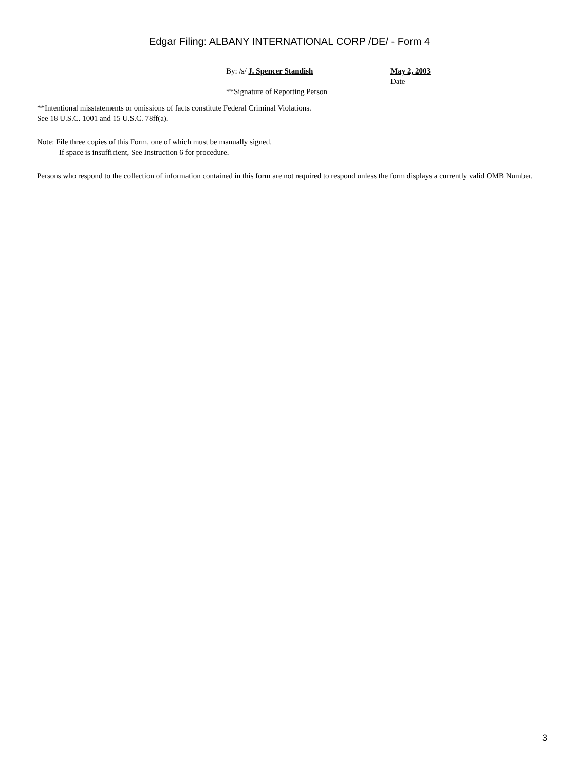Edgar Filing: ALBANY INTERNATIONAL CORP /DE/ - Form 4
By: /s/ J. Spencer Standish
**Signature of Reporting Person
May 2, 2003
Date
**Intentional misstatements or omissions of facts constitute Federal Criminal Violations.
See 18 U.S.C. 1001 and 15 U.S.C. 78ff(a).
Note: File three copies of this Form, one of which must be manually signed.
If space is insufficient, See Instruction 6 for procedure.
Persons who respond to the collection of information contained in this form are not required to respond unless the form displays a currently valid OMB Number.
3